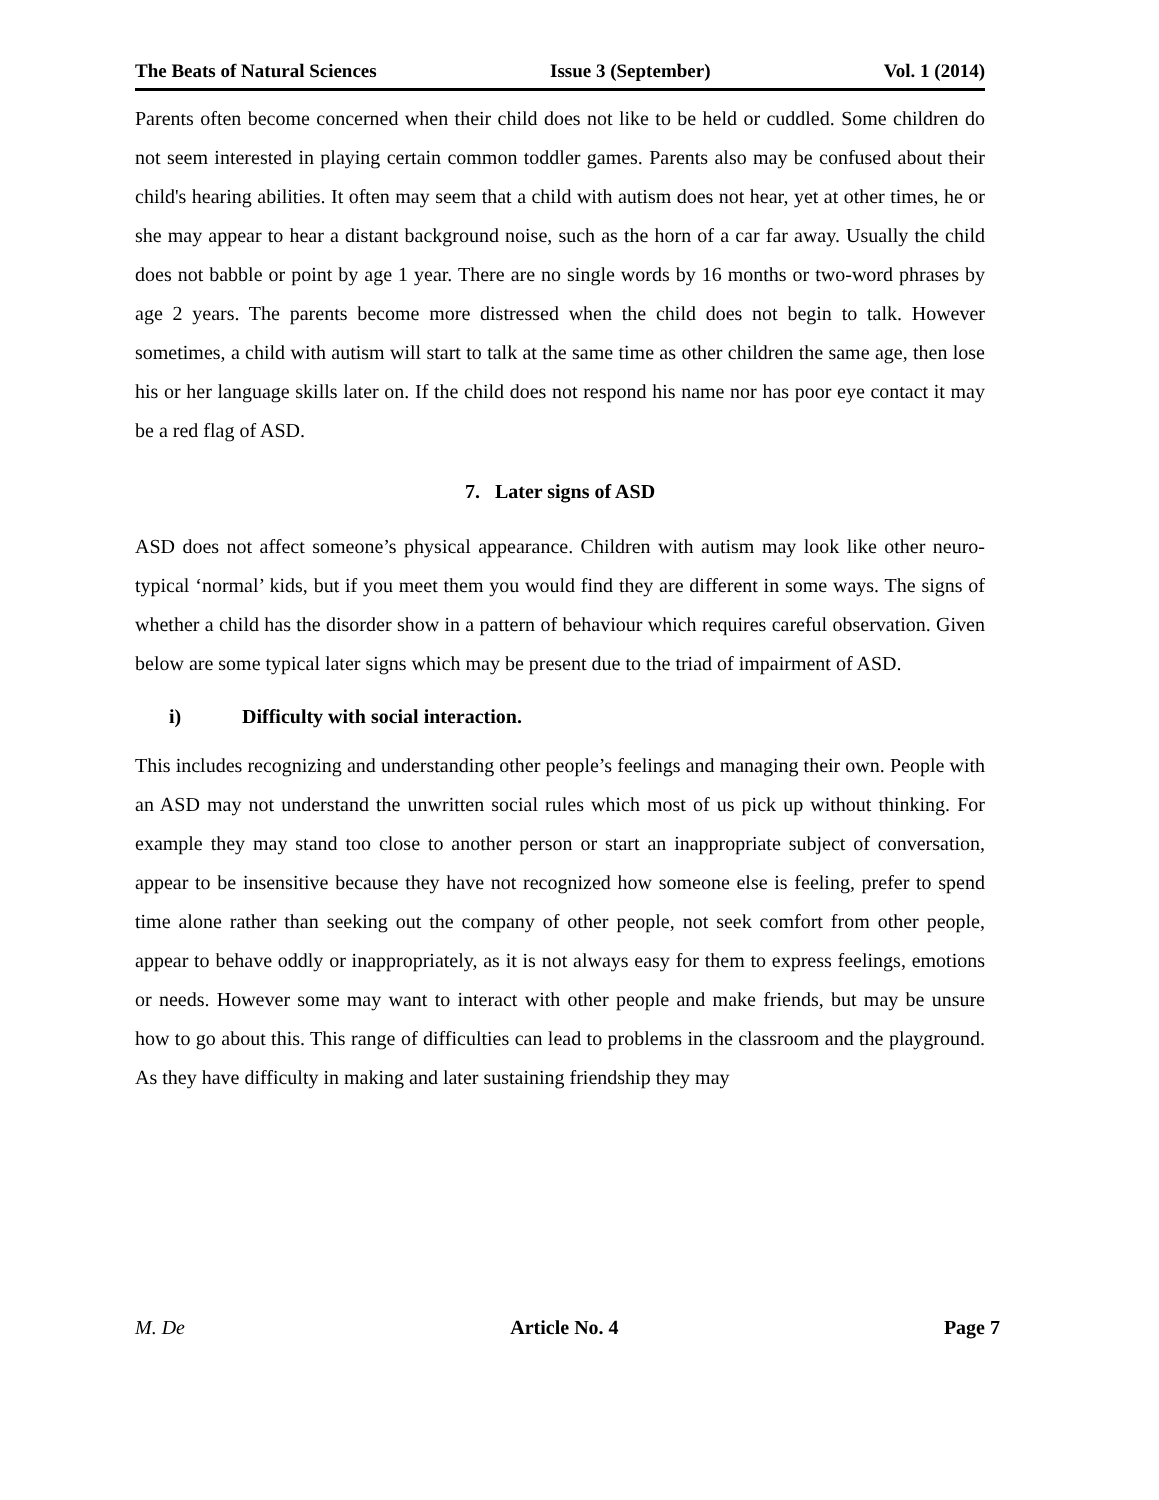The Beats of Natural Sciences Issue 3 (September) Vol. 1 (2014)
Parents often become concerned when their child does not like to be held or cuddled. Some children do not seem interested in playing certain common toddler games. Parents also may be confused about their child's hearing abilities. It often may seem that a child with autism does not hear, yet at other times, he or she may appear to hear a distant background noise, such as the horn of a car far away. Usually the child does not babble or point by age 1 year. There are no single words by 16 months or two-word phrases by age 2 years. The parents become more distressed when the child does not begin to talk. However sometimes, a child with autism will start to talk at the same time as other children the same age, then lose his or her language skills later on. If the child does not respond his name nor has poor eye contact it may be a red flag of ASD.
7. Later signs of ASD
ASD does not affect someone’s physical appearance. Children with autism may look like other neuro-typical ‘normal’ kids, but if you meet them you would find they are different in some ways. The signs of whether a child has the disorder show in a pattern of behaviour which requires careful observation. Given below are some typical later signs which may be present due to the triad of impairment of ASD.
i) Difficulty with social interaction.
This includes recognizing and understanding other people’s feelings and managing their own. People with an ASD may not understand the unwritten social rules which most of us pick up without thinking. For example they may stand too close to another person or start an inappropriate subject of conversation, appear to be insensitive because they have not recognized how someone else is feeling, prefer to spend time alone rather than seeking out the company of other people, not seek comfort from other people, appear to behave oddly or inappropriately, as it is not always easy for them to express feelings, emotions or needs. However some may want to interact with other people and make friends, but may be unsure how to go about this. This range of difficulties can lead to problems in the classroom and the playground. As they have difficulty in making and later sustaining friendship they may
M. De Article No. 4 Page 7